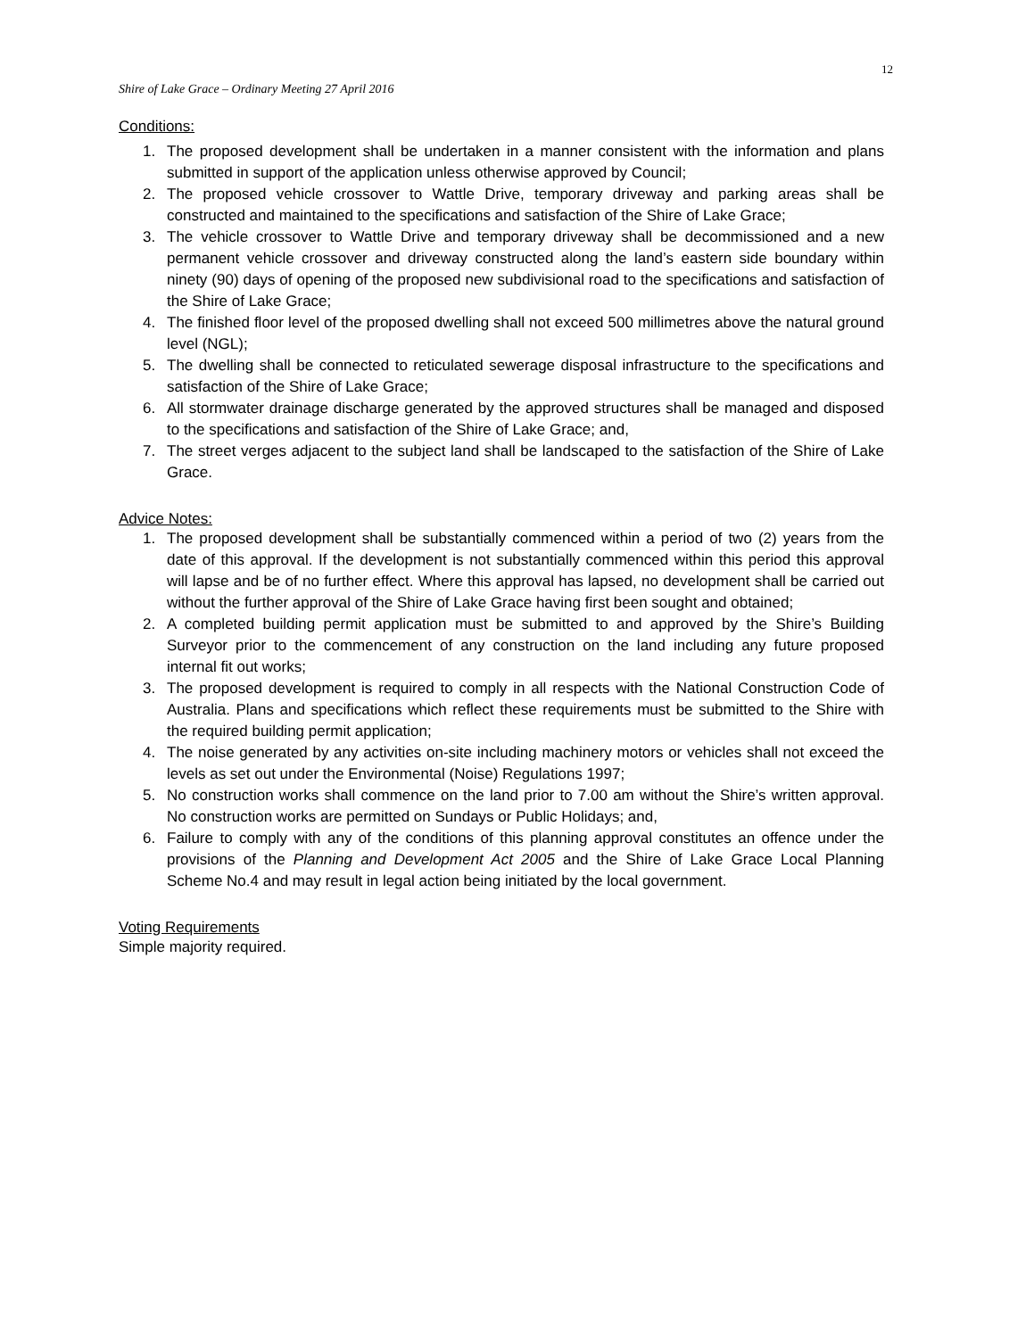12
Shire of Lake Grace – Ordinary Meeting 27 April 2016
Conditions:
1. The proposed development shall be undertaken in a manner consistent with the information and plans submitted in support of the application unless otherwise approved by Council;
2. The proposed vehicle crossover to Wattle Drive, temporary driveway and parking areas shall be constructed and maintained to the specifications and satisfaction of the Shire of Lake Grace;
3. The vehicle crossover to Wattle Drive and temporary driveway shall be decommissioned and a new permanent vehicle crossover and driveway constructed along the land’s eastern side boundary within ninety (90) days of opening of the proposed new subdivisional road to the specifications and satisfaction of the Shire of Lake Grace;
4. The finished floor level of the proposed dwelling shall not exceed 500 millimetres above the natural ground level (NGL);
5. The dwelling shall be connected to reticulated sewerage disposal infrastructure to the specifications and satisfaction of the Shire of Lake Grace;
6. All stormwater drainage discharge generated by the approved structures shall be managed and disposed to the specifications and satisfaction of the Shire of Lake Grace; and,
7. The street verges adjacent to the subject land shall be landscaped to the satisfaction of the Shire of Lake Grace.
Advice Notes:
1. The proposed development shall be substantially commenced within a period of two (2) years from the date of this approval. If the development is not substantially commenced within this period this approval will lapse and be of no further effect. Where this approval has lapsed, no development shall be carried out without the further approval of the Shire of Lake Grace having first been sought and obtained;
2. A completed building permit application must be submitted to and approved by the Shire’s Building Surveyor prior to the commencement of any construction on the land including any future proposed internal fit out works;
3. The proposed development is required to comply in all respects with the National Construction Code of Australia. Plans and specifications which reflect these requirements must be submitted to the Shire with the required building permit application;
4. The noise generated by any activities on-site including machinery motors or vehicles shall not exceed the levels as set out under the Environmental (Noise) Regulations 1997;
5. No construction works shall commence on the land prior to 7.00 am without the Shire’s written approval. No construction works are permitted on Sundays or Public Holidays; and,
6. Failure to comply with any of the conditions of this planning approval constitutes an offence under the provisions of the Planning and Development Act 2005 and the Shire of Lake Grace Local Planning Scheme No.4 and may result in legal action being initiated by the local government.
Voting Requirements
Simple majority required.